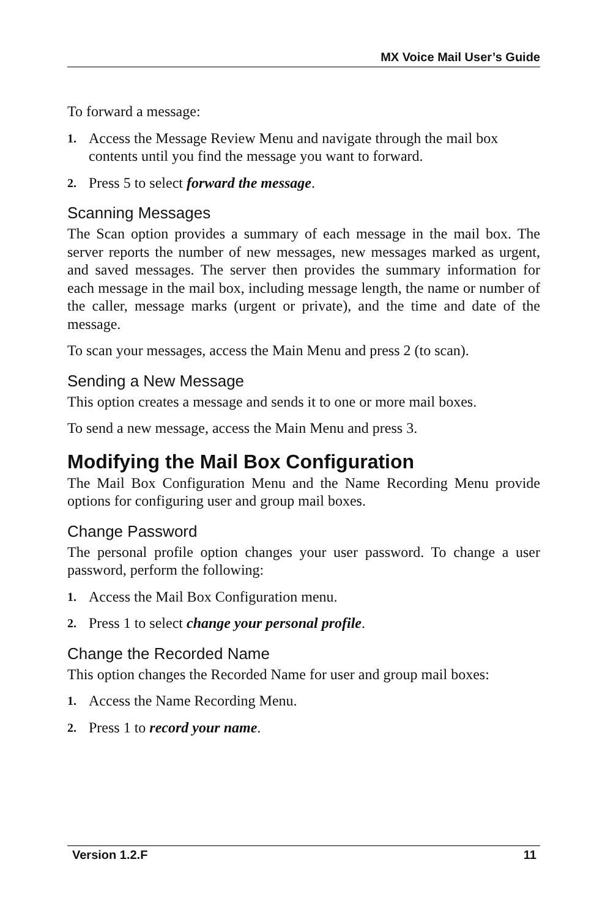MX Voice Mail User’s Guide
To forward a message:
1. Access the Message Review Menu and navigate through the mail box contents until you find the message you want to forward.
2. Press 5 to select forward the message.
Scanning Messages
The Scan option provides a summary of each message in the mail box. The server reports the number of new messages, new messages marked as urgent, and saved messages. The server then provides the summary information for each message in the mail box, including message length, the name or number of the caller, message marks (urgent or private), and the time and date of the message.
To scan your messages, access the Main Menu and press 2 (to scan).
Sending a New Message
This option creates a message and sends it to one or more mail boxes.
To send a new message, access the Main Menu and press 3.
Modifying the Mail Box Configuration
The Mail Box Configuration Menu and the Name Recording Menu provide options for configuring user and group mail boxes.
Change Password
The personal profile option changes your user password. To change a user password, perform the following:
1. Access the Mail Box Configuration menu.
2. Press 1 to select change your personal profile.
Change the Recorded Name
This option changes the Recorded Name for user and group mail boxes:
1. Access the Name Recording Menu.
2. Press 1 to record your name.
Version 1.2.F 11